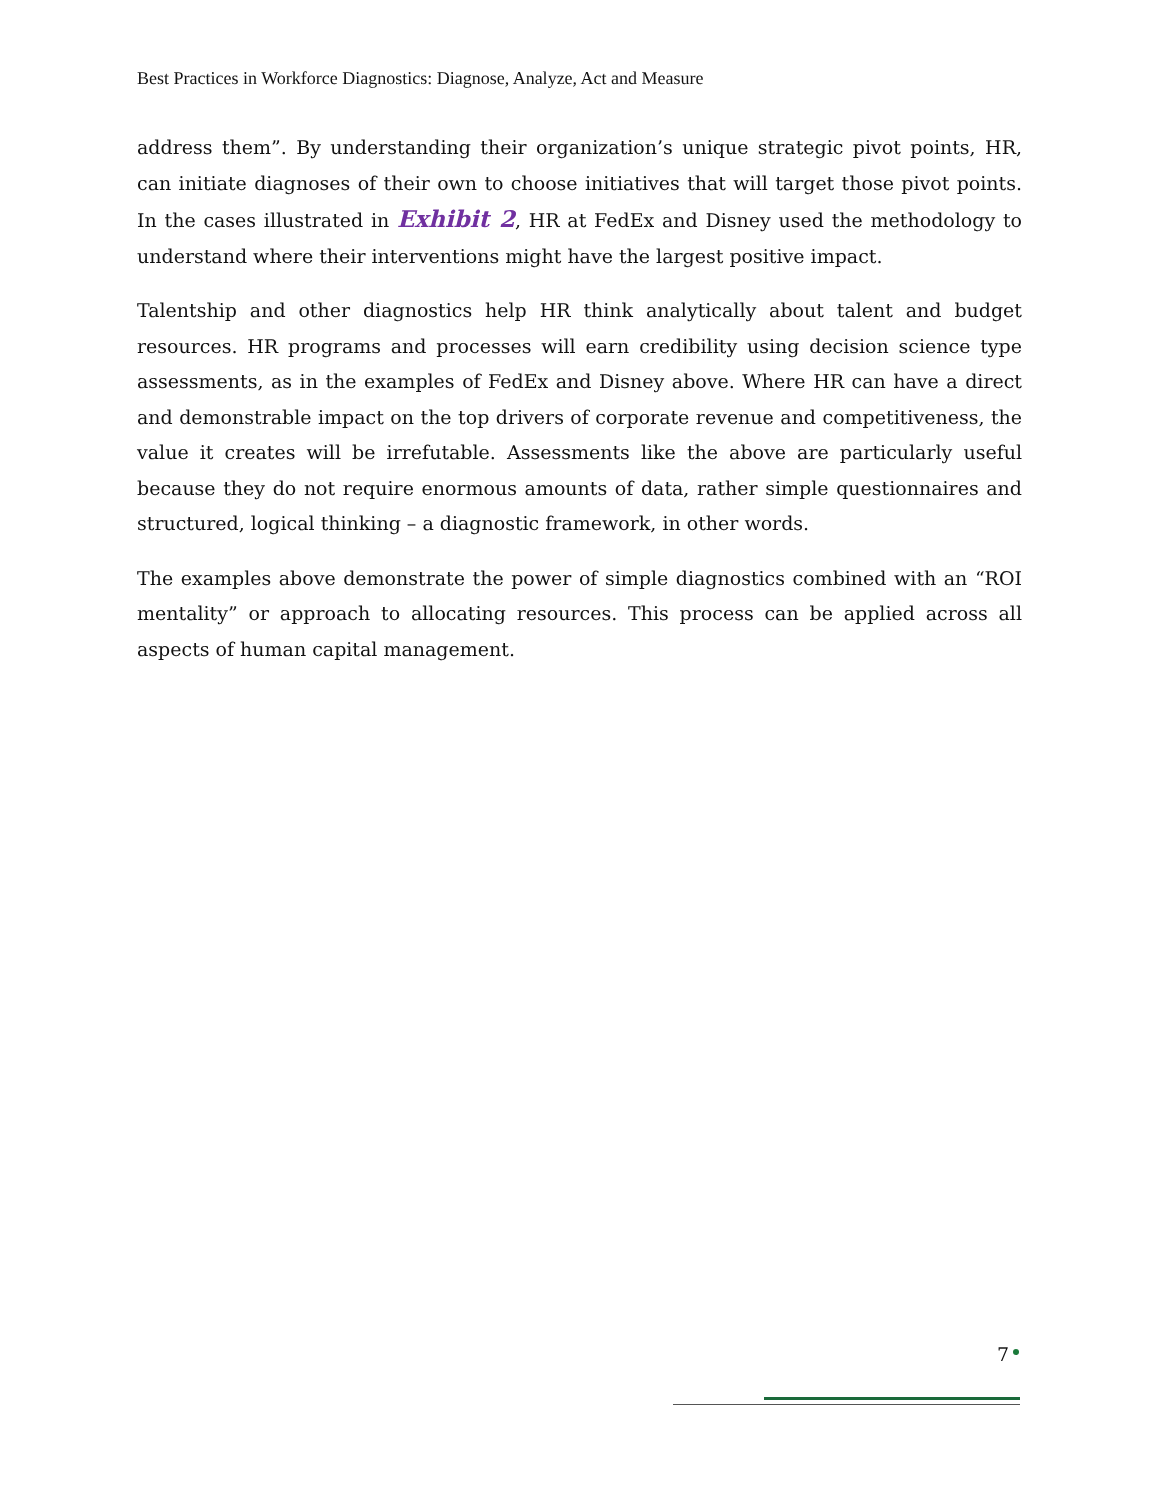Best Practices in Workforce Diagnostics: Diagnose, Analyze, Act and Measure
address them”. By understanding their organization’s unique strategic pivot points, HR, can initiate diagnoses of their own to choose initiatives that will target those pivot points. In the cases illustrated in Exhibit 2, HR at FedEx and Disney used the methodology to understand where their interventions might have the largest positive impact.
Talentship and other diagnostics help HR think analytically about talent and budget resources. HR programs and processes will earn credibility using decision science type assessments, as in the examples of FedEx and Disney above. Where HR can have a direct and demonstrable impact on the top drivers of corporate revenue and competitiveness, the value it creates will be irrefutable. Assessments like the above are particularly useful because they do not require enormous amounts of data, rather simple questionnaires and structured, logical thinking – a diagnostic framework, in other words.
The examples above demonstrate the power of simple diagnostics combined with an “ROI mentality” or approach to allocating resources. This process can be applied across all aspects of human capital management.
7